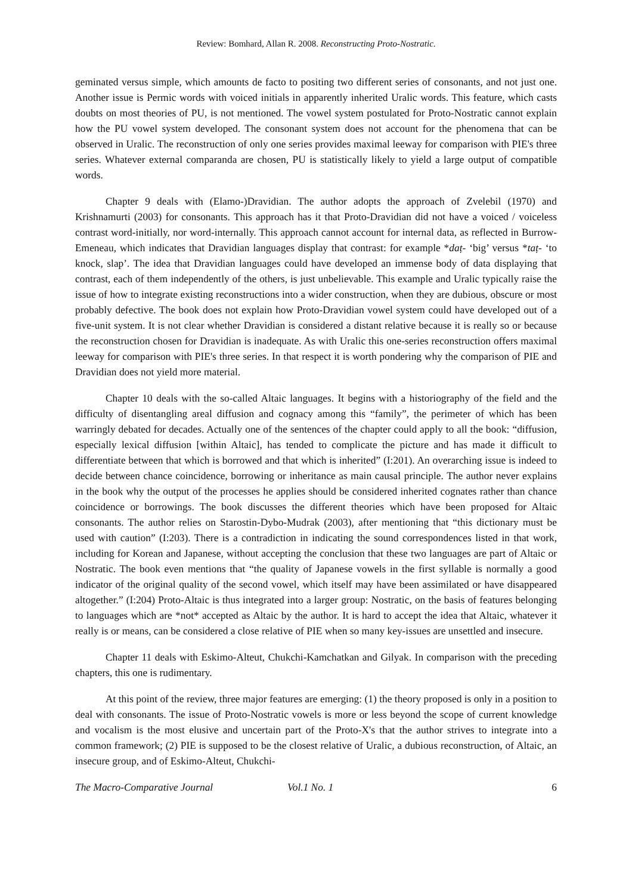Review: Bomhard, Allan R. 2008. Reconstructing Proto-Nostratic.
geminated versus simple, which amounts de facto to positing two different series of consonants, and not just one. Another issue is Permic words with voiced initials in apparently inherited Uralic words. This feature, which casts doubts on most theories of PU, is not mentioned. The vowel system postulated for Proto-Nostratic cannot explain how the PU vowel system developed. The consonant system does not account for the phenomena that can be observed in Uralic. The reconstruction of only one series provides maximal leeway for comparison with PIE's three series. Whatever external comparanda are chosen, PU is statistically likely to yield a large output of compatible words.
Chapter 9 deals with (Elamo-)Dravidian. The author adopts the approach of Zvelebil (1970) and Krishnamurti (2003) for consonants. This approach has it that Proto-Dravidian did not have a voiced / voiceless contrast word-initially, nor word-internally. This approach cannot account for internal data, as reflected in Burrow-Emeneau, which indicates that Dravidian languages display that contrast: for example *daṭ- ‘big’ versus *taṭ- ‘to knock, slap’. The idea that Dravidian languages could have developed an immense body of data displaying that contrast, each of them independently of the others, is just unbelievable. This example and Uralic typically raise the issue of how to integrate existing reconstructions into a wider construction, when they are dubious, obscure or most probably defective. The book does not explain how Proto-Dravidian vowel system could have developed out of a five-unit system. It is not clear whether Dravidian is considered a distant relative because it is really so or because the reconstruction chosen for Dravidian is inadequate. As with Uralic this one-series reconstruction offers maximal leeway for comparison with PIE's three series. In that respect it is worth pondering why the comparison of PIE and Dravidian does not yield more material.
Chapter 10 deals with the so-called Altaic languages. It begins with a historiography of the field and the difficulty of disentangling areal diffusion and cognacy among this “family”, the perimeter of which has been warringly debated for decades. Actually one of the sentences of the chapter could apply to all the book: “diffusion, especially lexical diffusion [within Altaic], has tended to complicate the picture and has made it difficult to differentiate between that which is borrowed and that which is inherited” (I:201). An overarching issue is indeed to decide between chance coincidence, borrowing or inheritance as main causal principle. The author never explains in the book why the output of the processes he applies should be considered inherited cognates rather than chance coincidence or borrowings. The book discusses the different theories which have been proposed for Altaic consonants. The author relies on Starostin-Dybo-Mudrak (2003), after mentioning that “this dictionary must be used with caution” (I:203). There is a contradiction in indicating the sound correspondences listed in that work, including for Korean and Japanese, without accepting the conclusion that these two languages are part of Altaic or Nostratic. The book even mentions that “the quality of Japanese vowels in the first syllable is normally a good indicator of the original quality of the second vowel, which itself may have been assimilated or have disappeared altogether.” (I:204) Proto-Altaic is thus integrated into a larger group: Nostratic, on the basis of features belonging to languages which are *not* accepted as Altaic by the author. It is hard to accept the idea that Altaic, whatever it really is or means, can be considered a close relative of PIE when so many key-issues are unsettled and insecure.
Chapter 11 deals with Eskimo-Alteut, Chukchi-Kamchatkan and Gilyak. In comparison with the preceding chapters, this one is rudimentary.
At this point of the review, three major features are emerging: (1) the theory proposed is only in a position to deal with consonants. The issue of Proto-Nostratic vowels is more or less beyond the scope of current knowledge and vocalism is the most elusive and uncertain part of the Proto-X's that the author strives to integrate into a common framework; (2) PIE is supposed to be the closest relative of Uralic, a dubious reconstruction, of Altaic, an insecure group, and of Eskimo-Alteut, Chukchi-
The Macro-Comparative Journal Vol.1 No. 1 6